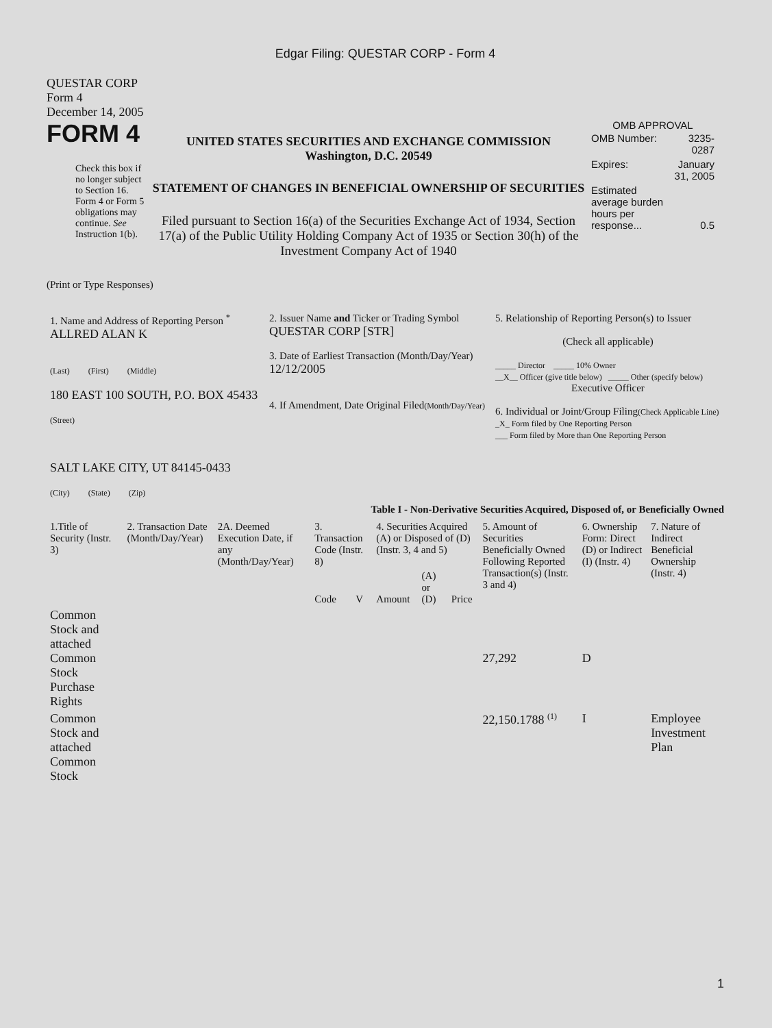Edgar Filing: QUESTAR CORP - Form 4
QUESTAR CORP
Form 4
December 14, 2005
FORM 4
Check this box if no longer subject to Section 16. Form 4 or Form 5 obligations may continue. See Instruction 1(b).
UNITED STATES SECURITIES AND EXCHANGE COMMISSION
Washington, D.C. 20549
STATEMENT OF CHANGES IN BENEFICIAL OWNERSHIP OF SECURITIES
Filed pursuant to Section 16(a) of the Securities Exchange Act of 1934, Section 17(a) of the Public Utility Holding Company Act of 1935 or Section 30(h) of the Investment Company Act of 1940
OMB APPROVAL
| OMB Number: | 3235-0287 |
| Expires: | January 31, 2005 |
| Estimated average burden hours per response... | 0.5 |
(Print or Type Responses)
| 1. Name and Address of Reporting Person <sup>*</sup> ALLRED ALAN K (Last) (First) (Middle) 180 EAST 100 SOUTH, P.O. BOX 45433 (Street) SALT LAKE CITY, UT 84145-0433 (City) (State) (Zip) | 2. Issuer Name and Ticker or Trading Symbol QUESTAR CORP [STR] 3. Date of Earliest Transaction (Month/Day/Year) 12/12/2005 4. If Amendment, Date Original Filed (Month/Day/Year) | 5. Relationship of Reporting Person(s) to Issuer (Check all applicable) _____ Director _____ 10% Owner __X__ Officer (give title below) _____ Other (specify below) Executive Officer 6. Individual or Joint/Group Filing (Check Applicable Line) _X_ Form filed by One Reporting Person ___ Form filed by More than One Reporting Person |
Table I - Non-Derivative Securities Acquired, Disposed of, or Beneficially Owned
| 1.Title of Security (Instr. 3) | 2. Transaction Date (Month/Day/Year) | 2A. Deemed Execution Date, if any (Month/Day/Year) | 3. Transaction Code (Instr. 8) | | 4. Securities Acquired (A) or Disposed of (D) (Instr. 3, 4 and 5) | | | 5. Amount of Securities Beneficially Owned Following Reported Transaction(s) (Instr. 3 and 4) | 6. Ownership Form: Direct (D) or Indirect (I) (Instr. 4) | 7. Nature of Indirect Beneficial Ownership (Instr. 4) |
| --- | --- | --- | --- | --- | --- | --- | --- | --- | --- | --- |
| | | | Code | V | Amount | (A) or (D) | Price | | | |
| Common Stock and attached Common Stock Purchase Rights | | | | | | | | 27,292 | D | |
| Common Stock and attached Common Stock | | | | | | | | 22,150.1788 <sup>(1)</sup> | I | Employee Investment Plan |
1